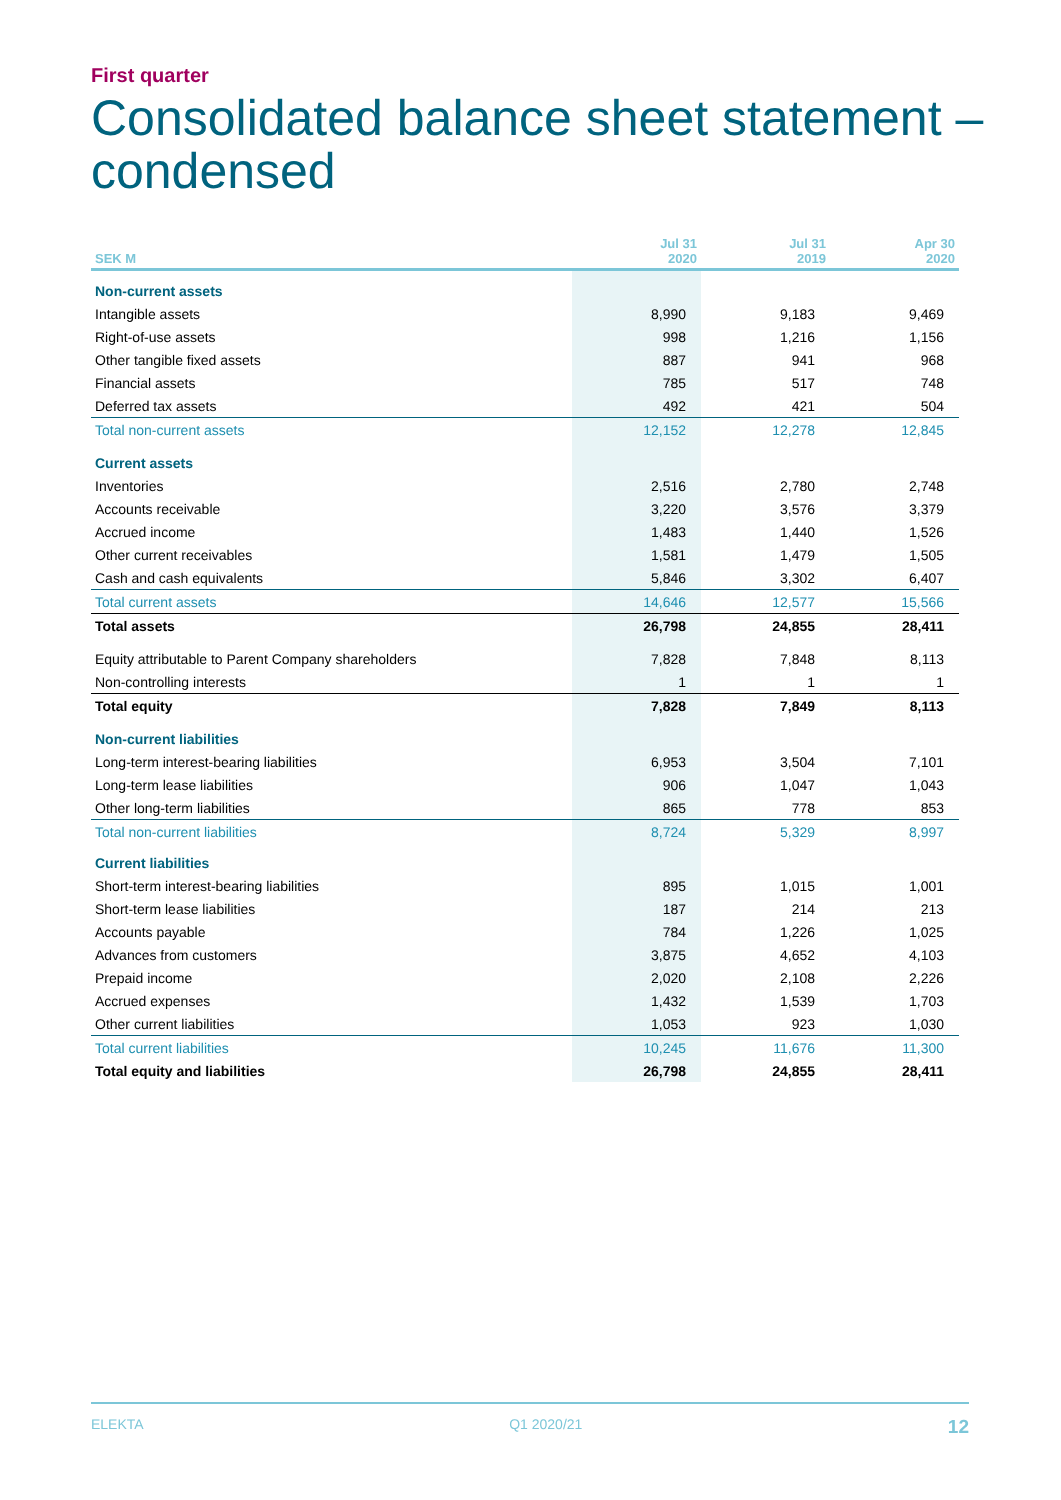First quarter
Consolidated balance sheet statement – condensed
| SEK M | Jul 31 2020 | Jul 31 2019 | Apr 30 2020 |
| --- | --- | --- | --- |
| Non-current assets | | | |
| Intangible assets | 8,990 | 9,183 | 9,469 |
| Right-of-use assets | 998 | 1,216 | 1,156 |
| Other tangible fixed assets | 887 | 941 | 968 |
| Financial assets | 785 | 517 | 748 |
| Deferred tax assets | 492 | 421 | 504 |
| Total non-current assets | 12,152 | 12,278 | 12,845 |
| Current assets | | | |
| Inventories | 2,516 | 2,780 | 2,748 |
| Accounts receivable | 3,220 | 3,576 | 3,379 |
| Accrued income | 1,483 | 1,440 | 1,526 |
| Other current receivables | 1,581 | 1,479 | 1,505 |
| Cash and cash equivalents | 5,846 | 3,302 | 6,407 |
| Total current assets | 14,646 | 12,577 | 15,566 |
| Total assets | 26,798 | 24,855 | 28,411 |
| Equity attributable to Parent Company shareholders | 7,828 | 7,848 | 8,113 |
| Non-controlling interests | 1 | 1 | 1 |
| Total equity | 7,828 | 7,849 | 8,113 |
| Non-current liabilities | | | |
| Long-term interest-bearing liabilities | 6,953 | 3,504 | 7,101 |
| Long-term lease liabilities | 906 | 1,047 | 1,043 |
| Other long-term liabilities | 865 | 778 | 853 |
| Total non-current liabilities | 8,724 | 5,329 | 8,997 |
| Current liabilities | | | |
| Short-term interest-bearing liabilities | 895 | 1,015 | 1,001 |
| Short-term lease liabilities | 187 | 214 | 213 |
| Accounts payable | 784 | 1,226 | 1,025 |
| Advances from customers | 3,875 | 4,652 | 4,103 |
| Prepaid income | 2,020 | 2,108 | 2,226 |
| Accrued expenses | 1,432 | 1,539 | 1,703 |
| Other current liabilities | 1,053 | 923 | 1,030 |
| Total current liabilities | 10,245 | 11,676 | 11,300 |
| Total equity and liabilities | 26,798 | 24,855 | 28,411 |
ELEKTA Q1 2020/21 12